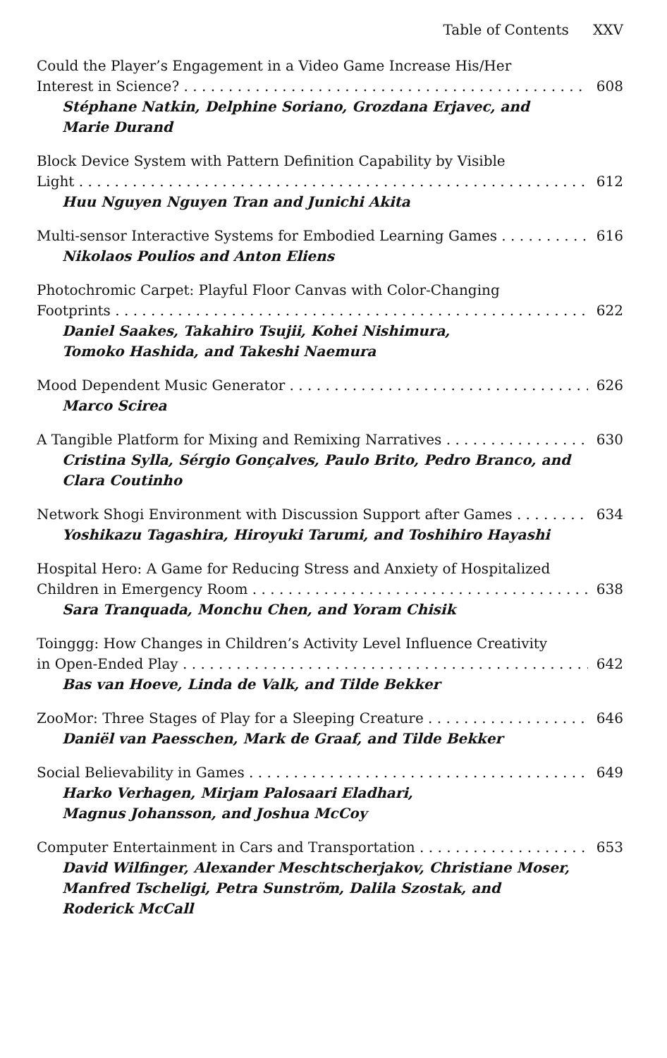Table of Contents XXV
Could the Player’s Engagement in a Video Game Increase His/Her
Interest in Science? 608
Stéphane Natkin, Delphine Soriano, Grozdana Erjavec, and
Marie Durand
Block Device System with Pattern Definition Capability by Visible
Light 612
Huu Nguyen Nguyen Tran and Junichi Akita
Multi-sensor Interactive Systems for Embodied Learning Games 616
Nikolaos Poulios and Anton Eliens
Photochromic Carpet: Playful Floor Canvas with Color-Changing
Footprints 622
Daniel Saakes, Takahiro Tsujii, Kohei Nishimura,
Tomoko Hashida, and Takeshi Naemura
Mood Dependent Music Generator 626
Marco Scirea
A Tangible Platform for Mixing and Remixing Narratives 630
Cristina Sylla, Sérgio Gonçalves, Paulo Brito, Pedro Branco, and
Clara Coutinho
Network Shogi Environment with Discussion Support after Games 634
Yoshikazu Tagashira, Hiroyuki Tarumi, and Toshihiro Hayashi
Hospital Hero: A Game for Reducing Stress and Anxiety of Hospitalized
Children in Emergency Room 638
Sara Tranquada, Monchu Chen, and Yoram Chisik
Toinggg: How Changes in Children’s Activity Level Influence Creativity
in Open-Ended Play 642
Bas van Hoeve, Linda de Valk, and Tilde Bekker
ZooMor: Three Stages of Play for a Sleeping Creature 646
Daniël van Paesschen, Mark de Graaf, and Tilde Bekker
Social Believability in Games 649
Harko Verhagen, Mirjam Palosaari Eladhari,
Magnus Johansson, and Joshua McCoy
Computer Entertainment in Cars and Transportation 653
David Wilfinger, Alexander Meschtscherjakov, Christiane Moser,
Manfred Tscheligi, Petra Sunström, Dalila Szostak, and
Roderick McCall